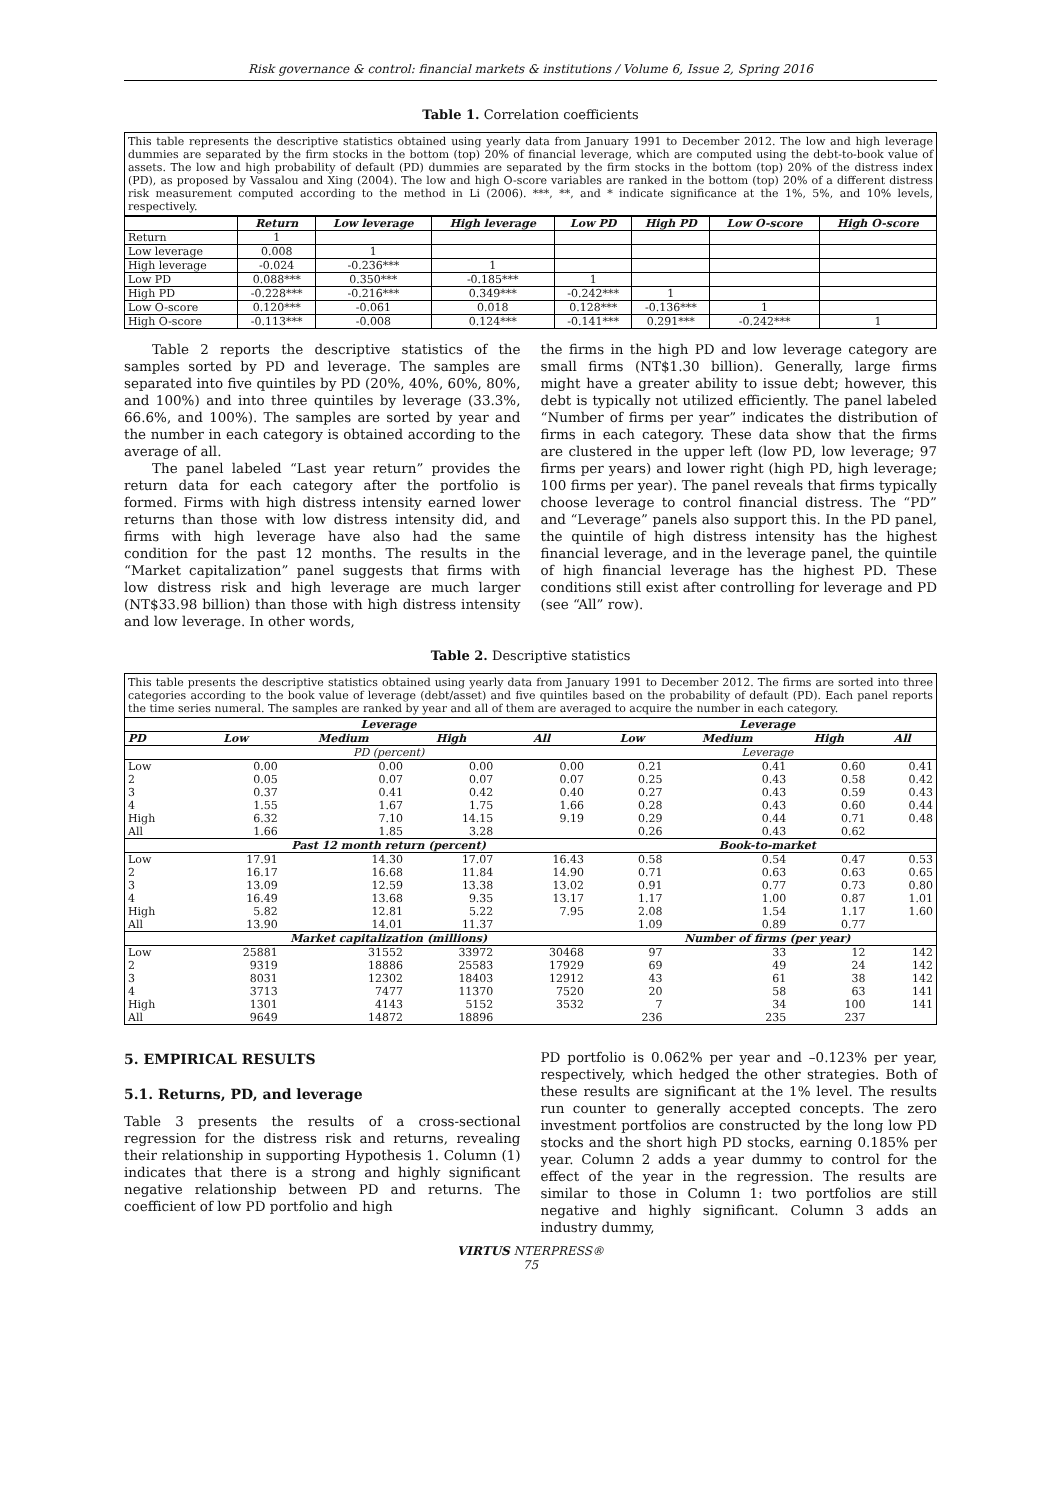Risk governance & control: financial markets & institutions / Volume 6, Issue 2, Spring 2016
Table 1. Correlation coefficients
This table represents the descriptive statistics obtained using yearly data from January 1991 to December 2012. The low and high leverage dummies are separated by the firm stocks in the bottom (top) 20% of financial leverage, which are computed using the debt-to-book value of assets. The low and high probability of default (PD) dummies are separated by the firm stocks in the bottom (top) 20% of the distress index (PD), as proposed by Vassalou and Xing (2004). The low and high O-score variables are ranked in the bottom (top) 20% of a different distress risk measurement computed according to the method in Li (2006). ***, **, and * indicate significance at the 1%, 5%, and 10% levels, respectively.
| | Return | Low leverage | High leverage | Low PD | High PD | Low O-score | High O-score |
| --- | --- | --- | --- | --- | --- | --- | --- |
| Return | 1 | | | | | | |
| Low leverage | 0.008 | 1 | | | | | |
| High leverage | -0.024 | -0.236*** | 1 | | | | |
| Low PD | 0.088*** | 0.350*** | -0.185*** | 1 | | | |
| High PD | -0.228*** | -0.216*** | 0.349*** | -0.242*** | 1 | | |
| Low O-score | 0.120*** | -0.061 | 0.018 | 0.128*** | -0.136*** | 1 | |
| High O-score | -0.113*** | -0.008 | 0.124*** | -0.141*** | 0.291*** | -0.242*** | 1 |
Table 2 reports the descriptive statistics of the samples sorted by PD and leverage. The samples are separated into five quintiles by PD (20%, 40%, 60%, 80%, and 100%) and into three quintiles by leverage (33.3%, 66.6%, and 100%). The samples are sorted by year and the number in each category is obtained according to the average of all.
The panel labeled “Last year return” provides the return data for each category after the portfolio is formed. Firms with high distress intensity earned lower returns than those with low distress intensity did, and firms with high leverage have also had the same condition for the past 12 months. The results in the “Market capitalization” panel suggests that firms with low distress risk and high leverage are much larger (NT$33.98 billion) than those with high distress intensity and low leverage. In other words,
the firms in the high PD and low leverage category are small firms (NT$1.30 billion). Generally, large firms might have a greater ability to issue debt; however, this debt is typically not utilized efficiently. The panel labeled “Number of firms per year” indicates the distribution of firms in each category. These data show that the firms are clustered in the upper left (low PD, low leverage; 97 firms per years) and lower right (high PD, high leverage; 100 firms per year). The panel reveals that firms typically choose leverage to control financial distress. The “PD” and “Leverage” panels also support this. In the PD panel, the quintile of high distress intensity has the highest financial leverage, and in the leverage panel, the quintile of high financial leverage has the highest PD. These conditions still exist after controlling for leverage and PD (see “All” row).
Table 2. Descriptive statistics
This table presents the descriptive statistics obtained using yearly data from January 1991 to December 2012. The firms are sorted into three categories according to the book value of leverage (debt/asset) and five quintiles based on the probability of default (PD). Each panel reports the time series numeral. The samples are ranked by year and all of them are averaged to acquire the number in each category.
| | Leverage | | | | | Leverage | | | |
| PD | Low | Medium | High | All | | Low | Medium | High | All |
| | PD (percent) | | | | | Leverage | | | |
| Low | 0.00 | 0.00 | 0.00 | 0.00 | | 0.21 | 0.41 | 0.60 | 0.41 |
| 2 | 0.05 | 0.07 | 0.07 | 0.07 | | 0.25 | 0.43 | 0.58 | 0.42 |
| 3 | 0.37 | 0.41 | 0.42 | 0.40 | | 0.27 | 0.43 | 0.59 | 0.43 |
| 4 | 1.55 | 1.67 | 1.75 | 1.66 | | 0.28 | 0.43 | 0.60 | 0.44 |
| High | 6.32 | 7.10 | 14.15 | 9.19 | | 0.29 | 0.44 | 0.71 | 0.48 |
| All | 1.66 | 1.85 | 3.28 | | | 0.26 | 0.43 | 0.62 | |
| | Past 12 month return (percent) | | | | | Book-to-market | | | |
| Low | 17.91 | 14.30 | 17.07 | 16.43 | | 0.58 | 0.54 | 0.47 | 0.53 |
| 2 | 16.17 | 16.68 | 11.84 | 14.90 | | 0.71 | 0.63 | 0.63 | 0.65 |
| 3 | 13.09 | 12.59 | 13.38 | 13.02 | | 0.91 | 0.77 | 0.73 | 0.80 |
| 4 | 16.49 | 13.68 | 9.35 | 13.17 | | 1.17 | 1.00 | 0.87 | 1.01 |
| High | 5.82 | 12.81 | 5.22 | 7.95 | | 2.08 | 1.54 | 1.17 | 1.60 |
| All | 13.90 | 14.01 | 11.37 | | | 1.09 | 0.89 | 0.77 | |
| | Market capitalization (millions) | | | | | Number of firms (per year) | | | |
| Low | 25881 | 31552 | 33972 | 30468 | | 97 | 33 | 12 | 142 |
| 2 | 9319 | 18886 | 25583 | 17929 | | 69 | 49 | 24 | 142 |
| 3 | 8031 | 12302 | 18403 | 12912 | | 43 | 61 | 38 | 142 |
| 4 | 3713 | 7477 | 11370 | 7520 | | 20 | 58 | 63 | 141 |
| High | 1301 | 4143 | 5152 | 3532 | | 7 | 34 | 100 | 141 |
| All | 9649 | 14872 | 18896 | | | 236 | 235 | 237 | |
5. EMPIRICAL RESULTS
5.1. Returns, PD, and leverage
Table 3 presents the results of a cross-sectional regression for the distress risk and returns, revealing their relationship in supporting Hypothesis 1. Column (1) indicates that there is a strong and highly significant negative relationship between PD and returns. The coefficient of low PD portfolio and high
PD portfolio is 0.062% per year and –0.123% per year, respectively, which hedged the other strategies. Both of these results are significant at the 1% level. The results run counter to generally accepted concepts. The zero investment portfolios are constructed by the long low PD stocks and the short high PD stocks, earning 0.185% per year. Column 2 adds a year dummy to control for the effect of the year in the regression. The results are similar to those in Column 1: two portfolios are still negative and highly significant. Column 3 adds an industry dummy,
VIRTUS NTERPRESS®
75